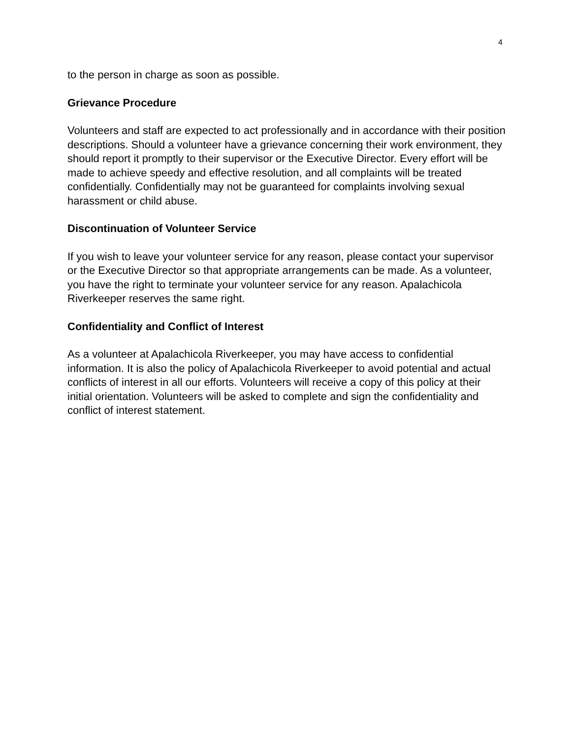4
to the person in charge as soon as possible.
Grievance Procedure
Volunteers and staff are expected to act professionally and in accordance with their position descriptions. Should a volunteer have a grievance concerning their work environment, they should report it promptly to their supervisor or the Executive Director. Every effort will be made to achieve speedy and effective resolution, and all complaints will be treated confidentially. Confidentially may not be guaranteed for complaints involving sexual harassment or child abuse.
Discontinuation of Volunteer Service
If you wish to leave your volunteer service for any reason, please contact your supervisor or the Executive Director so that appropriate arrangements can be made. As a volunteer, you have the right to terminate your volunteer service for any reason. Apalachicola Riverkeeper reserves the same right.
Confidentiality and Conflict of Interest
As a volunteer at Apalachicola Riverkeeper, you may have access to confidential information. It is also the policy of Apalachicola Riverkeeper to avoid potential and actual conflicts of interest in all our efforts. Volunteers will receive a copy of this policy at their initial orientation. Volunteers will be asked to complete and sign the confidentiality and conflict of interest statement.